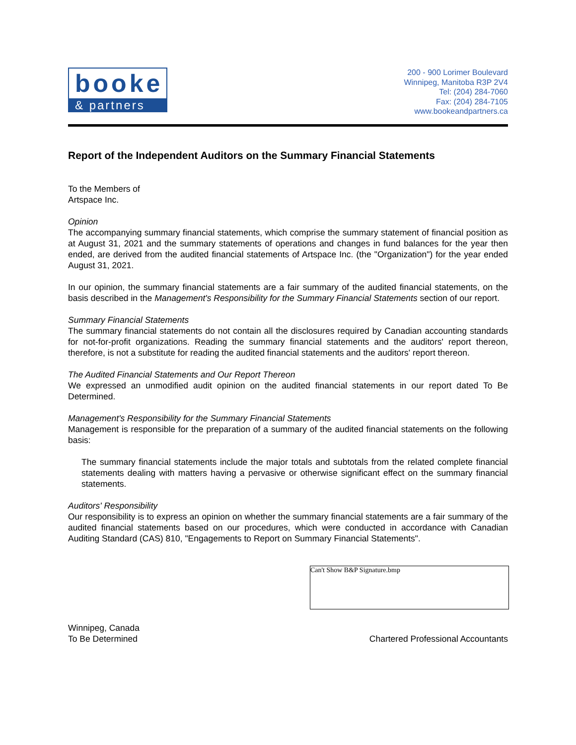booke
& partners
200 - 900 Lorimer Boulevard
Winnipeg, Manitoba R3P 2V4
Tel: (204) 284-7060
Fax: (204) 284-7105
www.bookeandpartners.ca
Report of the Independent Auditors on the Summary Financial Statements
To the Members of
Artspace Inc.
Opinion
The accompanying summary financial statements, which comprise the summary statement of financial position as at August 31, 2021 and the summary statements of operations and changes in fund balances for the year then ended, are derived from the audited financial statements of Artspace Inc. (the "Organization") for the year ended August 31, 2021.
In our opinion, the summary financial statements are a fair summary of the audited financial statements, on the basis described in the Management's Responsibility for the Summary Financial Statements section of our report.
Summary Financial Statements
The summary financial statements do not contain all the disclosures required by Canadian accounting standards for not-for-profit organizations. Reading the summary financial statements and the auditors' report thereon, therefore, is not a substitute for reading the audited financial statements and the auditors' report thereon.
The Audited Financial Statements and Our Report Thereon
We expressed an unmodified audit opinion on the audited financial statements in our report dated To Be Determined.
Management's Responsibility for the Summary Financial Statements
Management is responsible for the preparation of a summary of the audited financial statements on the following basis:
The summary financial statements include the major totals and subtotals from the related complete financial statements dealing with matters having a pervasive or otherwise significant effect on the summary financial statements.
Auditors' Responsibility
Our responsibility is to express an opinion on whether the summary financial statements are a fair summary of the audited financial statements based on our procedures, which were conducted in accordance with Canadian Auditing Standard (CAS) 810, "Engagements to Report on Summary Financial Statements".
Can't Show B&P Signature.bmp
Winnipeg, Canada
To Be Determined
Chartered Professional Accountants